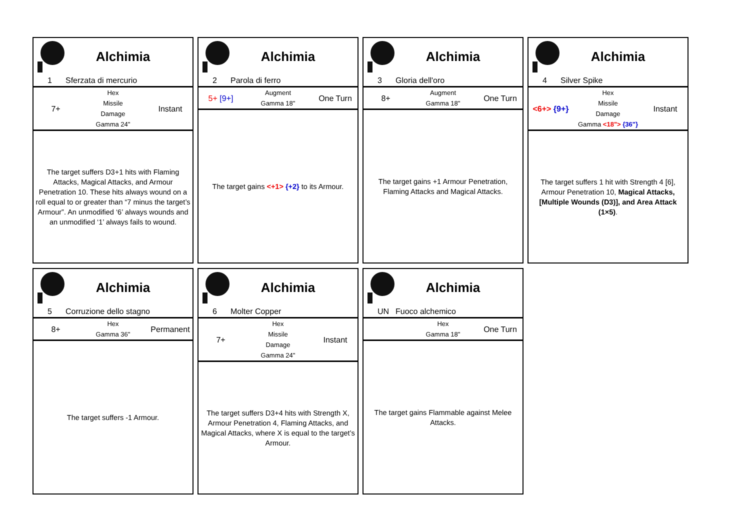Alchimia
1 Sferzata di mercurio
| 7+ | Hex Missile Damage Gamma 24" | Instant |
The target suffers D3+1 hits with Flaming Attacks, Magical Attacks, and Armour Penetration 10. These hits always wound on a roll equal to or greater than “7 minus the target’s Armour”. An unmodified ‘6’ always wounds and an unmodified ‘1’ always fails to wound.
Alchimia
2 Parola di ferro
| 5+ [9+] | Augment Gamma 18" | One Turn |
The target gains <+1> {+2} to its Armour.
Alchimia
3 Gloria dell'oro
| 8+ | Augment Gamma 18" | One Turn |
The target gains +1 Armour Penetration, Flaming Attacks and Magical Attacks.
Alchimia
4 Silver Spike
| <6+> {9+} | Hex Missile Damage Gamma <18"> {36"} | Instant |
The target suffers 1 hit with Strength 4 [6], Armour Penetration 10, Magical Attacks, [Multiple Wounds (D3)], and Area Attack (1×5).
Alchimia
5 Corruzione dello stagno
| 8+ | Hex Gamma 36" | Permanent |
The target suffers -1 Armour.
Alchimia
6 Molter Copper
| 7+ | Hex Missile Damage Gamma 24" | Instant |
The target suffers D3+4 hits with Strength X, Armour Penetration 4, Flaming Attacks, and Magical Attacks, where X is equal to the target’s Armour.
Alchimia
UN Fuoco alchemico
| | Hex Gamma 18" | One Turn |
The target gains Flammable against Melee Attacks.